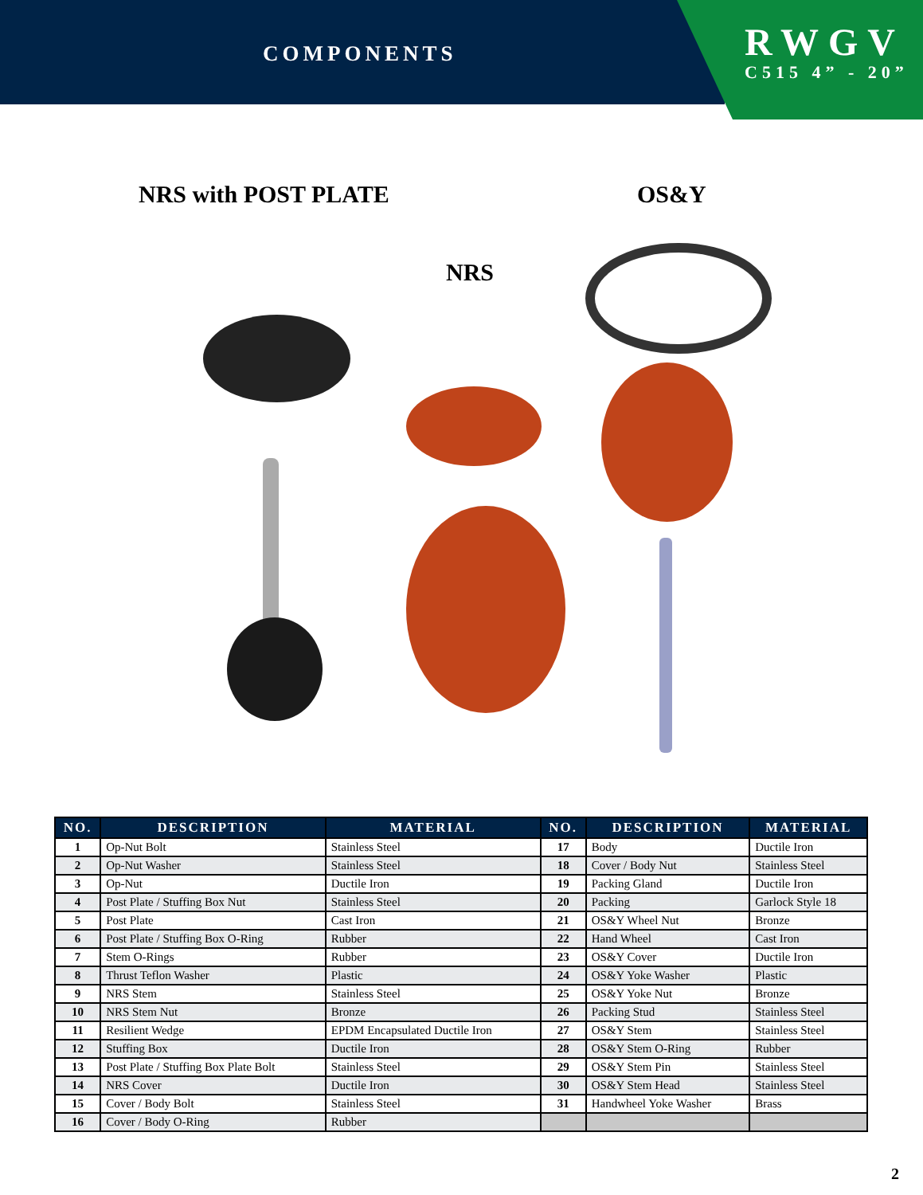COMPONENTS
RWGV
C515 4” - 20”
NRS with POST PLATE OS&Y
NRS
| NO. | DESCRIPTION | MATERIAL | NO. | DESCRIPTION | MATERIAL |
| --- | --- | --- | --- | --- | --- |
| 1 | Op-Nut Bolt | Stainless Steel | 17 | Body | Ductile Iron |
| 2 | Op-Nut Washer | Stainless Steel | 18 | Cover / Body Nut | Stainless Steel |
| 3 | Op-Nut | Ductile Iron | 19 | Packing Gland | Ductile Iron |
| 4 | Post Plate / Stuffing Box Nut | Stainless Steel | 20 | Packing | Garlock Style 18 |
| 5 | Post Plate | Cast Iron | 21 | OS&Y Wheel Nut | Bronze |
| 6 | Post Plate / Stuffing Box O-Ring | Rubber | 22 | Hand Wheel | Cast Iron |
| 7 | Stem O-Rings | Rubber | 23 | OS&Y Cover | Ductile Iron |
| 8 | Thrust Teflon Washer | Plastic | 24 | OS&Y Yoke Washer | Plastic |
| 9 | NRS Stem | Stainless Steel | 25 | OS&Y Yoke Nut | Bronze |
| 10 | NRS Stem Nut | Bronze | 26 | Packing Stud | Stainless Steel |
| 11 | Resilient Wedge | EPDM Encapsulated Ductile Iron | 27 | OS&Y Stem | Stainless Steel |
| 12 | Stuffing Box | Ductile Iron | 28 | OS&Y Stem O-Ring | Rubber |
| 13 | Post Plate / Stuffing Box Plate Bolt | Stainless Steel | 29 | OS&Y Stem Pin | Stainless Steel |
| 14 | NRS Cover | Ductile Iron | 30 | OS&Y Stem Head | Stainless Steel |
| 15 | Cover / Body Bolt | Stainless Steel | 31 | Handwheel Yoke Washer | Brass |
| 16 | Cover / Body O-Ring | Rubber | | | |
2